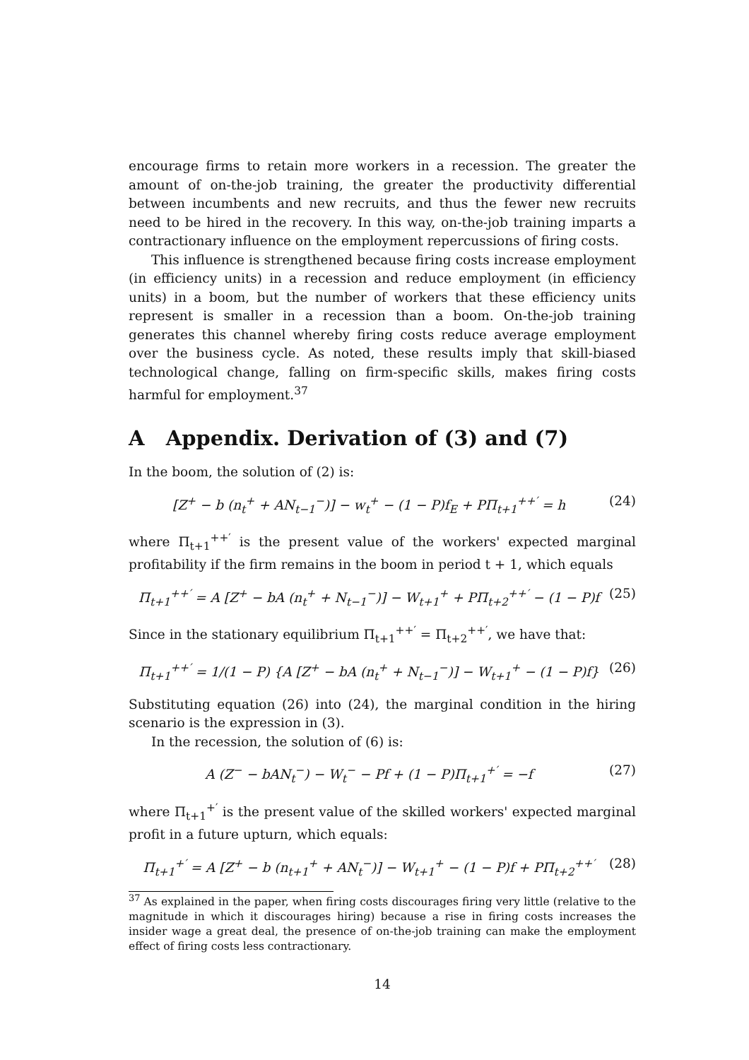encourage firms to retain more workers in a recession. The greater the amount of on-the-job training, the greater the productivity differential between incumbents and new recruits, and thus the fewer new recruits need to be hired in the recovery. In this way, on-the-job training imparts a contractionary influence on the employment repercussions of firing costs.
This influence is strengthened because firing costs increase employment (in efficiency units) in a recession and reduce employment (in efficiency units) in a boom, but the number of workers that these efficiency units represent is smaller in a recession than a boom. On-the-job training generates this channel whereby firing costs reduce average employment over the business cycle. As noted, these results imply that skill-biased technological change, falling on firm-specific skills, makes firing costs harmful for employment.<sup>37</sup>
A Appendix. Derivation of (3) and (7)
In the boom, the solution of (2) is:
[Z<sup>+</sup> − b (n<sub>t</sub><sup>+</sup> + AN<sub>t−1</sub><sup>−</sup>)] − w<sub>t</sub><sup>+</sup> − (1 − P)f<sub>E</sub> + PΠ<sub>t+1</sub><sup>++′</sup> = h (24)
where Π<sub>t+1</sub><sup>++′</sup> is the present value of the workers' expected marginal profitability if the firm remains in the boom in period t + 1, which equals
Π<sub>t+1</sub><sup>++′</sup> = A [Z<sup>+</sup> − bA (n<sub>t</sub><sup>+</sup> + N<sub>t−1</sub><sup>−</sup>)] − W<sub>t+1</sub><sup>+</sup> + PΠ<sub>t+2</sub><sup>++′</sup> − (1 − P)f (25)
Since in the stationary equilibrium Π<sub>t+1</sub><sup>++′</sup> = Π<sub>t+2</sub><sup>++′</sup>, we have that:
Π<sub>t+1</sub><sup>++′</sup> = 1/(1 − P) {A [Z<sup>+</sup> − bA (n<sub>t</sub><sup>+</sup> + N<sub>t−1</sub><sup>−</sup>)] − W<sub>t+1</sub><sup>+</sup> − (1 − P)f} (26)
Substituting equation (26) into (24), the marginal condition in the hiring scenario is the expression in (3).
In the recession, the solution of (6) is:
A (Z<sup>−</sup> − bAN<sub>t</sub><sup>−</sup>) − W<sub>t</sub><sup>−</sup> − Pf + (1 − P)Π<sub>t+1</sub><sup>+′</sup> = −f (27)
where Π<sub>t+1</sub><sup>+′</sup> is the present value of the skilled workers' expected marginal profit in a future upturn, which equals:
Π<sub>t+1</sub><sup>+′</sup> = A [Z<sup>+</sup> − b (n<sub>t+1</sub><sup>+</sup> + AN<sub>t</sub><sup>−</sup>)] − W<sub>t+1</sub><sup>+</sup> − (1 − P)f + PΠ<sub>t+2</sub><sup>++′</sup> (28)
<sup>37</sup> As explained in the paper, when firing costs discourages firing very little (relative to the magnitude in which it discourages hiring) because a rise in firing costs increases the insider wage a great deal, the presence of on-the-job training can make the employment effect of firing costs less contractionary.
14